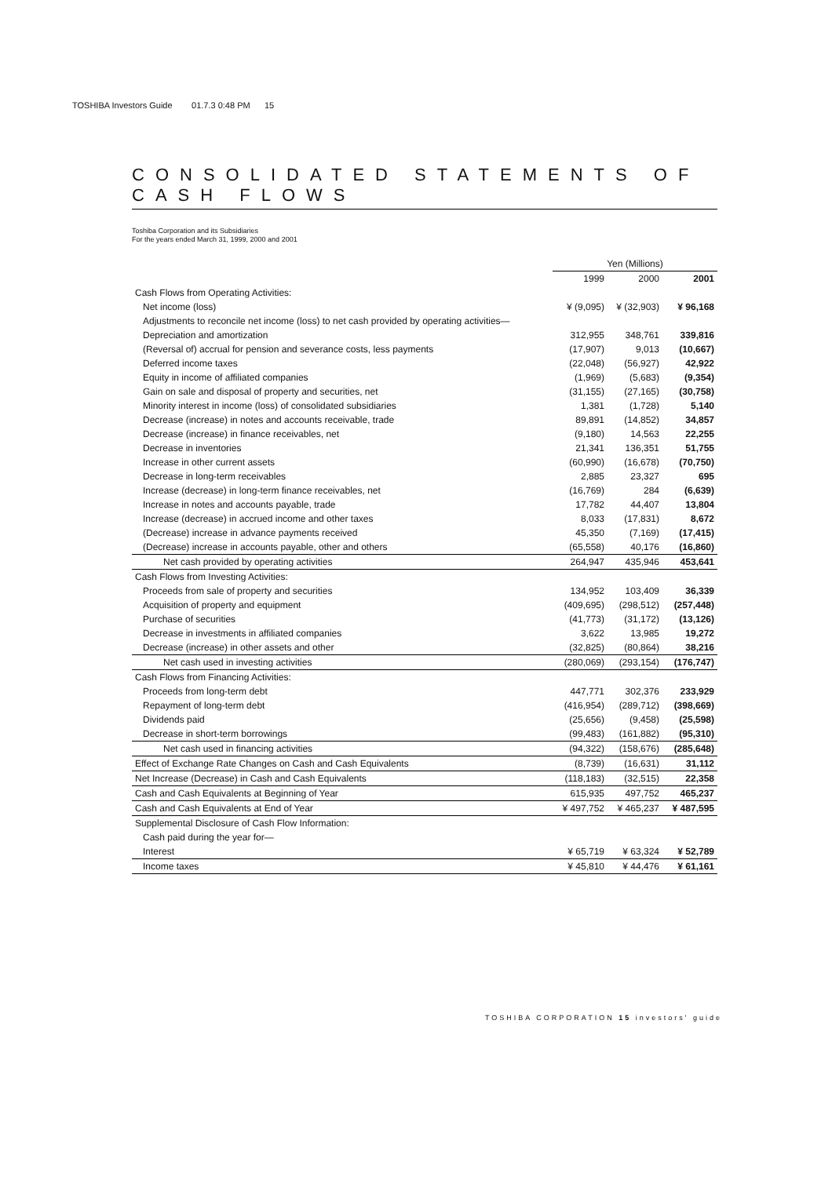TOSHIBA Investors Guide 01.7.3 0:48 PM 15
CONSOLIDATED STATEMENTS OF CASH FLOWS
Toshiba Corporation and its Subsidiaries
For the years ended March 31, 1999, 2000 and 2001
| | Yen (Millions) | | |
| --- | --- | --- | --- |
| | 1999 | 2000 | 2001 |
| Cash Flows from Operating Activities: | | | |
| Net income (loss) | ¥ (9,095) | ¥ (32,903) | ¥ 96,168 |
| Adjustments to reconcile net income (loss) to net cash provided by operating activities— | | | |
| Depreciation and amortization | 312,955 | 348,761 | 339,816 |
| (Reversal of) accrual for pension and severance costs, less payments | (17,907) | 9,013 | (10,667) |
| Deferred income taxes | (22,048) | (56,927) | 42,922 |
| Equity in income of affiliated companies | (1,969) | (5,683) | (9,354) |
| Gain on sale and disposal of property and securities, net | (31,155) | (27,165) | (30,758) |
| Minority interest in income (loss) of consolidated subsidiaries | 1,381 | (1,728) | 5,140 |
| Decrease (increase) in notes and accounts receivable, trade | 89,891 | (14,852) | 34,857 |
| Decrease (increase) in finance receivables, net | (9,180) | 14,563 | 22,255 |
| Decrease in inventories | 21,341 | 136,351 | 51,755 |
| Increase in other current assets | (60,990) | (16,678) | (70,750) |
| Decrease in long-term receivables | 2,885 | 23,327 | 695 |
| Increase (decrease) in long-term finance receivables, net | (16,769) | 284 | (6,639) |
| Increase in notes and accounts payable, trade | 17,782 | 44,407 | 13,804 |
| Increase (decrease) in accrued income and other taxes | 8,033 | (17,831) | 8,672 |
| (Decrease) increase in advance payments received | 45,350 | (7,169) | (17,415) |
| (Decrease) increase in accounts payable, other and others | (65,558) | 40,176 | (16,860) |
| Net cash provided by operating activities | 264,947 | 435,946 | 453,641 |
| Cash Flows from Investing Activities: | | | |
| Proceeds from sale of property and securities | 134,952 | 103,409 | 36,339 |
| Acquisition of property and equipment | (409,695) | (298,512) | (257,448) |
| Purchase of securities | (41,773) | (31,172) | (13,126) |
| Decrease in investments in affiliated companies | 3,622 | 13,985 | 19,272 |
| Decrease (increase) in other assets and other | (32,825) | (80,864) | 38,216 |
| Net cash used in investing activities | (280,069) | (293,154) | (176,747) |
| Cash Flows from Financing Activities: | | | |
| Proceeds from long-term debt | 447,771 | 302,376 | 233,929 |
| Repayment of long-term debt | (416,954) | (289,712) | (398,669) |
| Dividends paid | (25,656) | (9,458) | (25,598) |
| Decrease in short-term borrowings | (99,483) | (161,882) | (95,310) |
| Net cash used in financing activities | (94,322) | (158,676) | (285,648) |
| Effect of Exchange Rate Changes on Cash and Cash Equivalents | (8,739) | (16,631) | 31,112 |
| Net Increase (Decrease) in Cash and Cash Equivalents | (118,183) | (32,515) | 22,358 |
| Cash and Cash Equivalents at Beginning of Year | 615,935 | 497,752 | 465,237 |
| Cash and Cash Equivalents at End of Year | ¥ 497,752 | ¥ 465,237 | ¥ 487,595 |
| Supplemental Disclosure of Cash Flow Information: | | | |
| Cash paid during the year for— | | | |
| Interest | ¥ 65,719 | ¥ 63,324 | ¥ 52,789 |
| Income taxes | ¥ 45,810 | ¥ 44,476 | ¥ 61,161 |
TOSHIBA CORPORATION 15 investors' guide